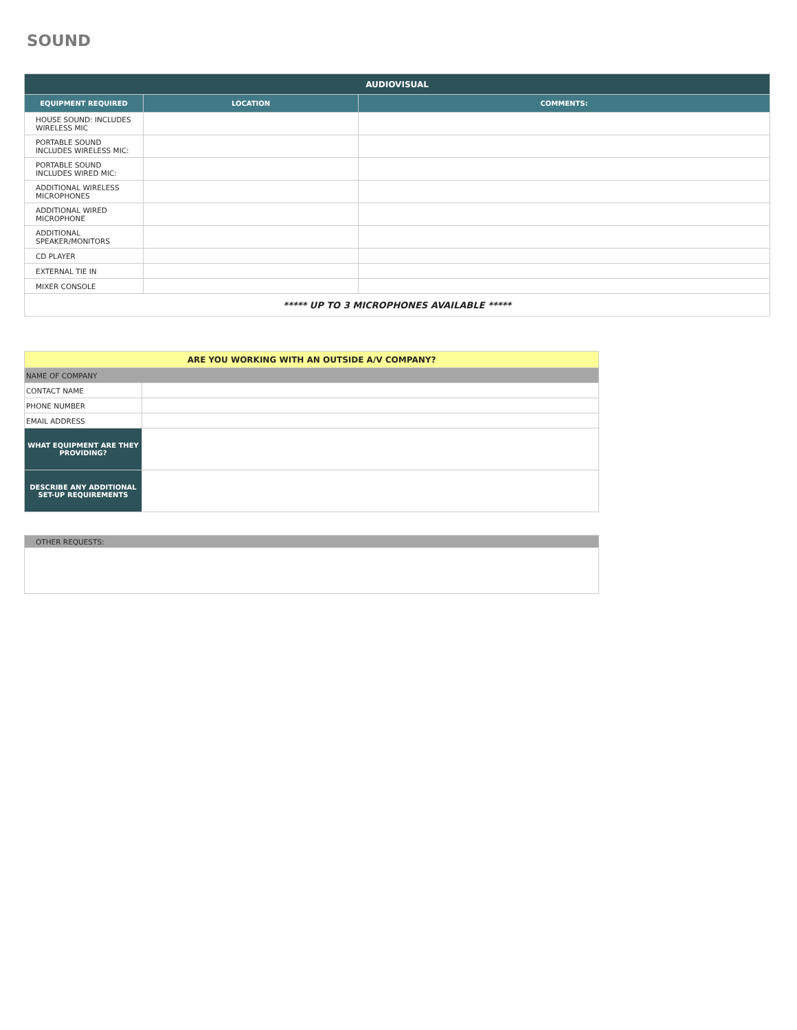SOUND
| AUDIOVISUAL | | |
| --- | --- | --- |
| EQUIPMENT REQUIRED | LOCATION | COMMENTS: |
| HOUSE SOUND: INCLUDES WIRELESS MIC | | |
| PORTABLE SOUND INCLUDES WIRELESS MIC: | | |
| PORTABLE SOUND INCLUDES WIRED MIC: | | |
| ADDITIONAL WIRELESS MICROPHONES | | |
| ADDITIONAL WIRED MICROPHONE | | |
| ADDITIONAL SPEAKER/MONITORS | | |
| CD PLAYER | | |
| EXTERNAL TIE IN | | |
| MIXER CONSOLE | | |
| ***** UP TO 3 MICROPHONES AVAILABLE ***** | | |
| ARE YOU WORKING WITH AN OUTSIDE A/V COMPANY? | |
| NAME OF COMPANY | |
| CONTACT NAME | |
| PHONE NUMBER | |
| EMAIL ADDRESS | |
| WHAT EQUIPMENT ARE THEY PROVIDING? | |
| DESCRIBE ANY ADDITIONAL SET-UP REQUIREMENTS | |
| OTHER REQUESTS: |